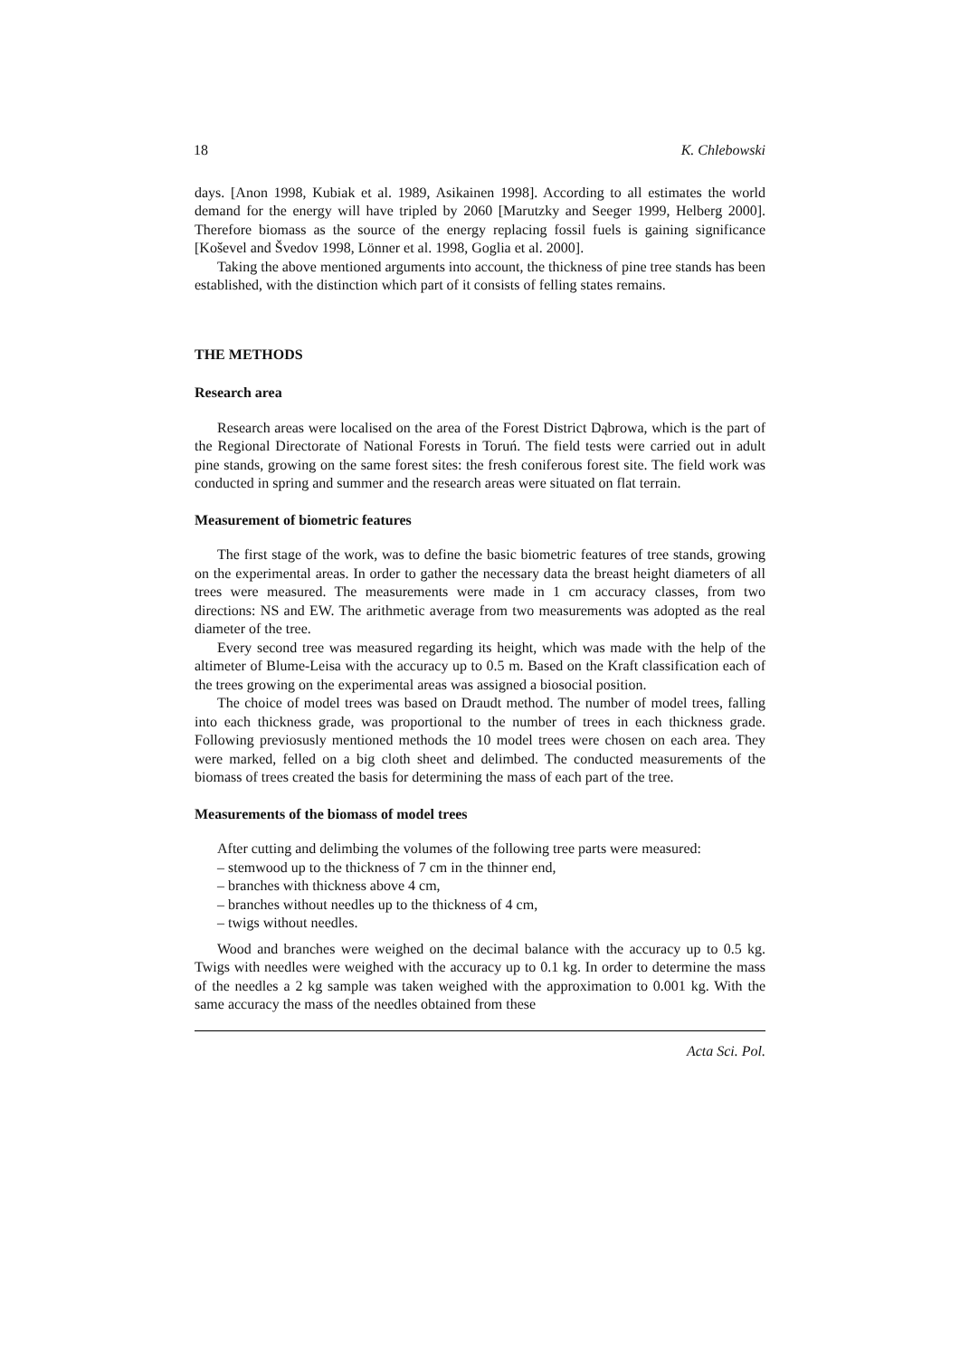18 K. Chlebowski
days. [Anon 1998, Kubiak et al. 1989, Asikainen 1998]. According to all estimates the world demand for the energy will have tripled by 2060 [Marutzky and Seeger 1999, Helberg 2000]. Therefore biomass as the source of the energy replacing fossil fuels is gaining significance [Koševel and Švedov 1998, Lönner et al. 1998, Goglia et al. 2000].
Taking the above mentioned arguments into account, the thickness of pine tree stands has been established, with the distinction which part of it consists of felling states remains.
THE METHODS
Research area
Research areas were localised on the area of the Forest District Dąbrowa, which is the part of the Regional Directorate of National Forests in Toruń. The field tests were carried out in adult pine stands, growing on the same forest sites: the fresh coniferous forest site. The field work was conducted in spring and summer and the research areas were situated on flat terrain.
Measurement of biometric features
The first stage of the work, was to define the basic biometric features of tree stands, growing on the experimental areas. In order to gather the necessary data the breast height diameters of all trees were measured. The measurements were made in 1 cm accuracy classes, from two directions: NS and EW. The arithmetic average from two measurements was adopted as the real diameter of the tree.
Every second tree was measured regarding its height, which was made with the help of the altimeter of Blume-Leisa with the accuracy up to 0.5 m. Based on the Kraft classification each of the trees growing on the experimental areas was assigned a biosocial position.
The choice of model trees was based on Draudt method. The number of model trees, falling into each thickness grade, was proportional to the number of trees in each thickness grade. Following previosusly mentioned methods the 10 model trees were chosen on each area. They were marked, felled on a big cloth sheet and delimbed. The conducted measurements of the biomass of trees created the basis for determining the mass of each part of the tree.
Measurements of the biomass of model trees
After cutting and delimbing the volumes of the following tree parts were measured:
– stemwood up to the thickness of 7 cm in the thinner end,
– branches with thickness above 4 cm,
– branches without needles up to the thickness of 4 cm,
– twigs without needles.
Wood and branches were weighed on the decimal balance with the accuracy up to 0.5 kg. Twigs with needles were weighed with the accuracy up to 0.1 kg. In order to determine the mass of the needles a 2 kg sample was taken weighed with the approximation to 0.001 kg. With the same accuracy the mass of the needles obtained from these
Acta Sci. Pol.